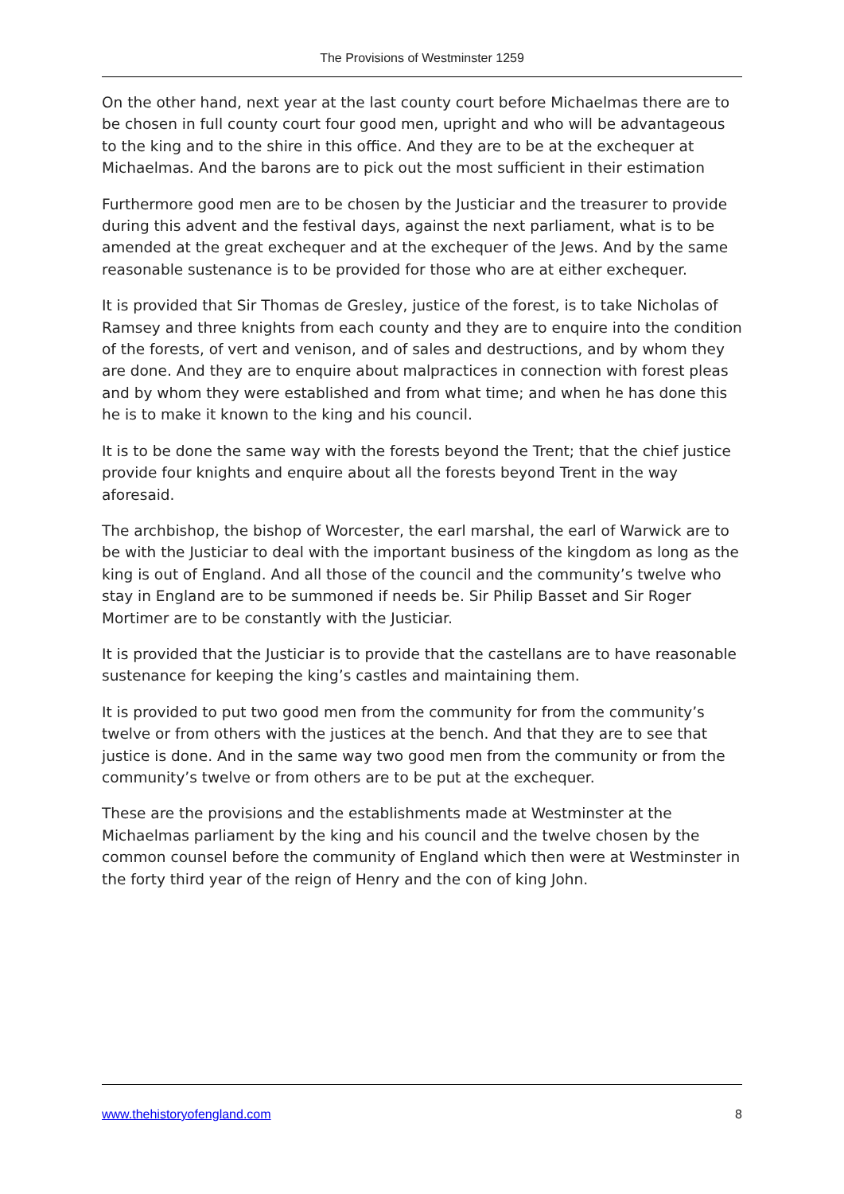The Provisions of Westminster 1259
On the other hand, next year at the last county court before Michaelmas there are to be chosen in full county court four good men, upright and who will be advantageous to the king and to the shire in this office. And they are to be at the exchequer at Michaelmas. And the barons are to pick out the most sufficient in their estimation
Furthermore good men are to be chosen by the Justiciar and the treasurer to provide during this advent and the festival days, against the next parliament, what is to be amended at the great exchequer and at the exchequer of the Jews. And by the same reasonable sustenance is to be provided for those who are at either exchequer.
It is provided that Sir Thomas de Gresley, justice of the forest, is to take Nicholas of Ramsey and three knights from each county and they are to enquire into the condition of the forests, of vert and venison, and of sales and destructions, and by whom they are done. And they are to enquire about malpractices in connection with forest pleas and by whom they were established and from what time; and when he has done this he is to make it known to the king and his council.
It is to be done the same way with the forests beyond the Trent; that the chief justice provide four knights and enquire about all the forests beyond Trent in the way aforesaid.
The archbishop, the bishop of Worcester, the earl marshal, the earl of Warwick are to be with the Justiciar to deal with the important business of the kingdom as long as the king is out of England. And all those of the council and the community’s twelve who stay in England are to be summoned if needs be. Sir Philip Basset and Sir Roger Mortimer are to be constantly with the Justiciar.
It is provided that the Justiciar is to provide that the castellans are to have reasonable sustenance for keeping the king’s castles and maintaining them.
It is provided to put two good men from the community for from the community’s twelve or from others with the justices at the bench. And that they are to see that justice is done. And in the same way two good men from the community or from the community’s twelve or from others are to be put at the exchequer.
These are the provisions and the establishments made at Westminster at the Michaelmas parliament by the king and his council and the twelve chosen by the common counsel before the community of England which then were at Westminster in the forty third year of the reign of Henry and the con of king John.
www.thehistoryofengland.com 8